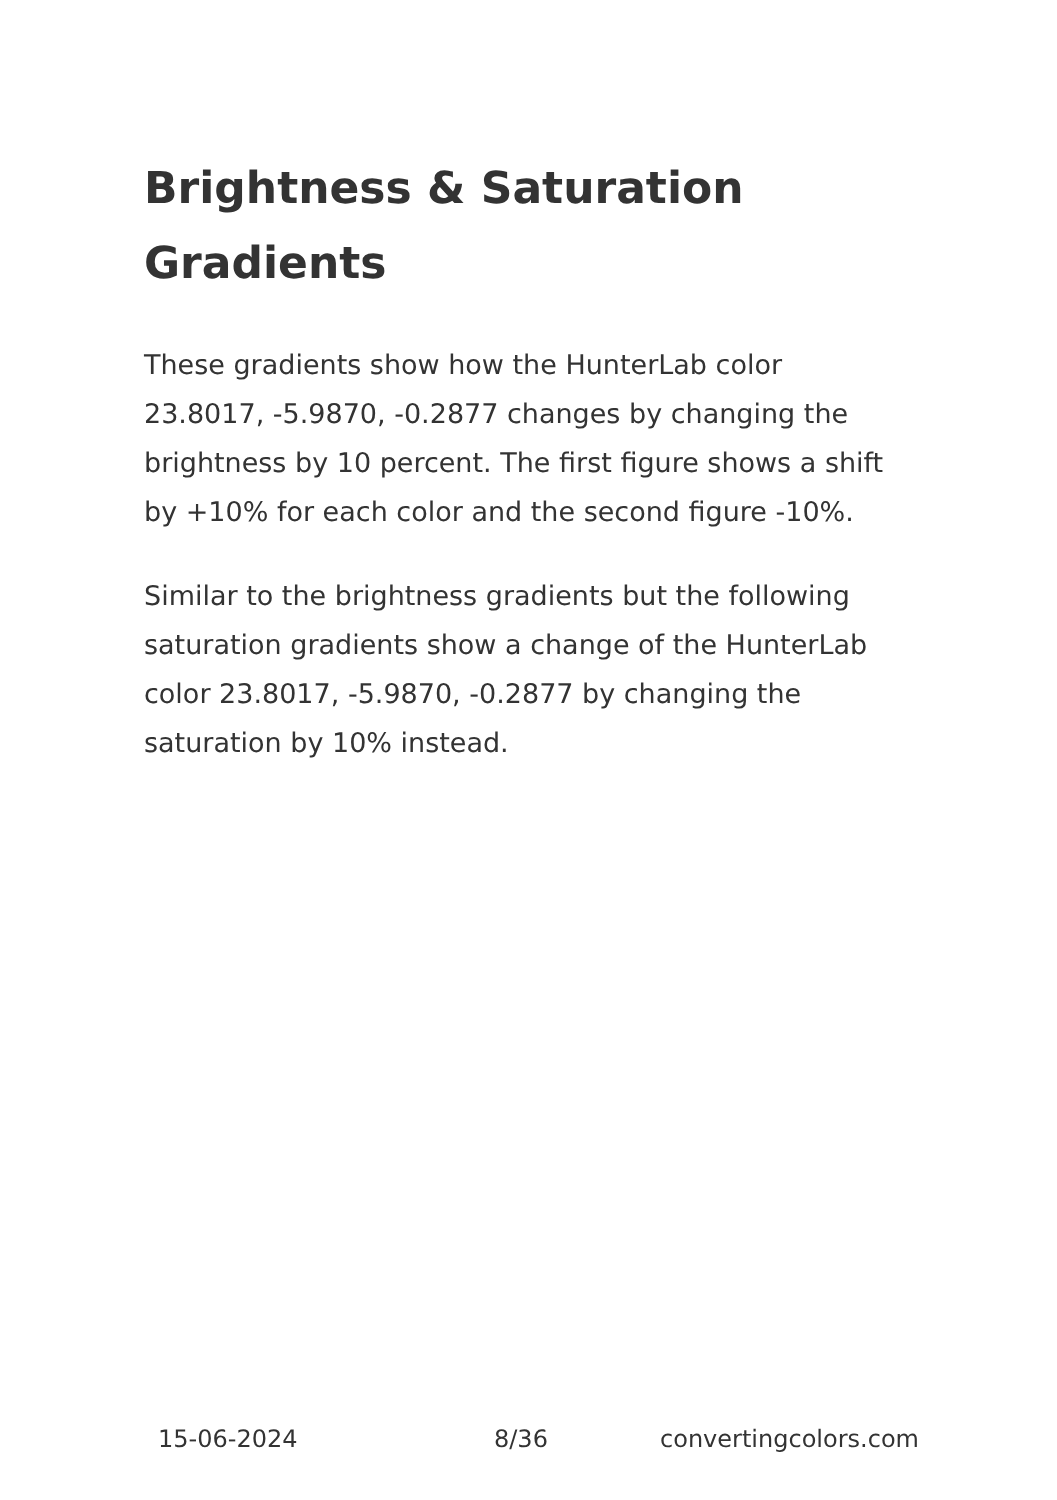Brightness & Saturation Gradients
These gradients show how the HunterLab color 23.8017, -5.9870, -0.2877 changes by changing the brightness by 10 percent. The first figure shows a shift by +10% for each color and the second figure -10%.
Similar to the brightness gradients but the following saturation gradients show a change of the HunterLab color 23.8017, -5.9870, -0.2877 by changing the saturation by 10% instead.
15-06-2024 8/36 convertingcolors.com